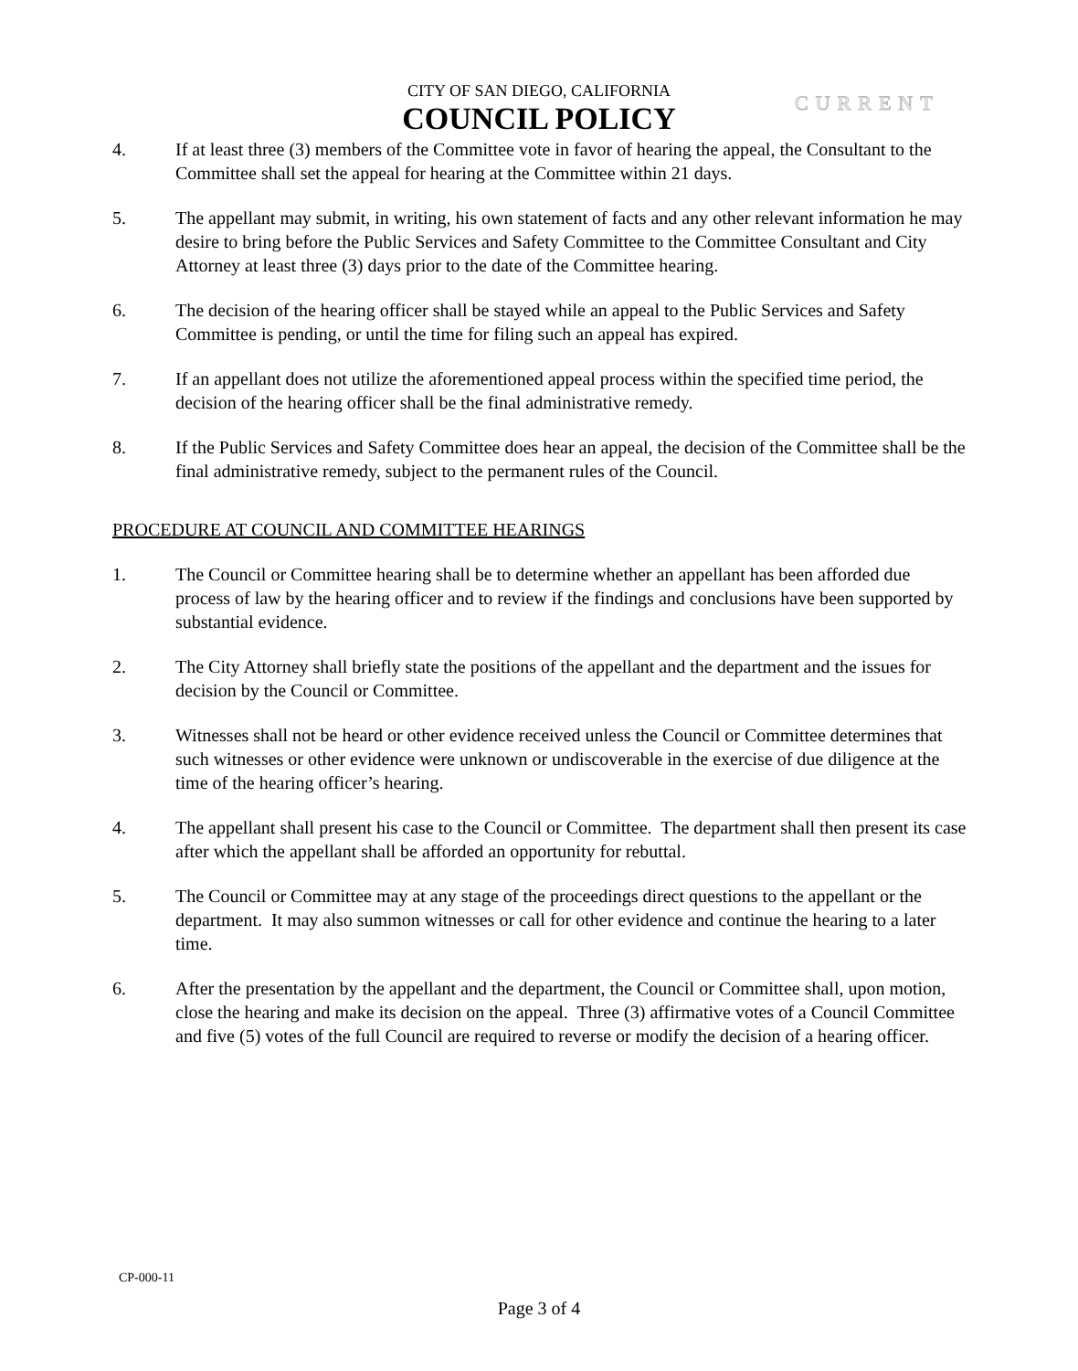CITY OF SAN DIEGO, CALIFORNIA
COUNCIL POLICY
CURRENT
4. If at least three (3) members of the Committee vote in favor of hearing the appeal, the Consultant to the Committee shall set the appeal for hearing at the Committee within 21 days.
5. The appellant may submit, in writing, his own statement of facts and any other relevant information he may desire to bring before the Public Services and Safety Committee to the Committee Consultant and City Attorney at least three (3) days prior to the date of the Committee hearing.
6. The decision of the hearing officer shall be stayed while an appeal to the Public Services and Safety Committee is pending, or until the time for filing such an appeal has expired.
7. If an appellant does not utilize the aforementioned appeal process within the specified time period, the decision of the hearing officer shall be the final administrative remedy.
8. If the Public Services and Safety Committee does hear an appeal, the decision of the Committee shall be the final administrative remedy, subject to the permanent rules of the Council.
PROCEDURE AT COUNCIL AND COMMITTEE HEARINGS
1. The Council or Committee hearing shall be to determine whether an appellant has been afforded due process of law by the hearing officer and to review if the findings and conclusions have been supported by substantial evidence.
2. The City Attorney shall briefly state the positions of the appellant and the department and the issues for decision by the Council or Committee.
3. Witnesses shall not be heard or other evidence received unless the Council or Committee determines that such witnesses or other evidence were unknown or undiscoverable in the exercise of due diligence at the time of the hearing officer’s hearing.
4. The appellant shall present his case to the Council or Committee. The department shall then present its case after which the appellant shall be afforded an opportunity for rebuttal.
5. The Council or Committee may at any stage of the proceedings direct questions to the appellant or the department. It may also summon witnesses or call for other evidence and continue the hearing to a later time.
6. After the presentation by the appellant and the department, the Council or Committee shall, upon motion, close the hearing and make its decision on the appeal. Three (3) affirmative votes of a Council Committee and five (5) votes of the full Council are required to reverse or modify the decision of a hearing officer.
CP-000-11
Page 3 of 4